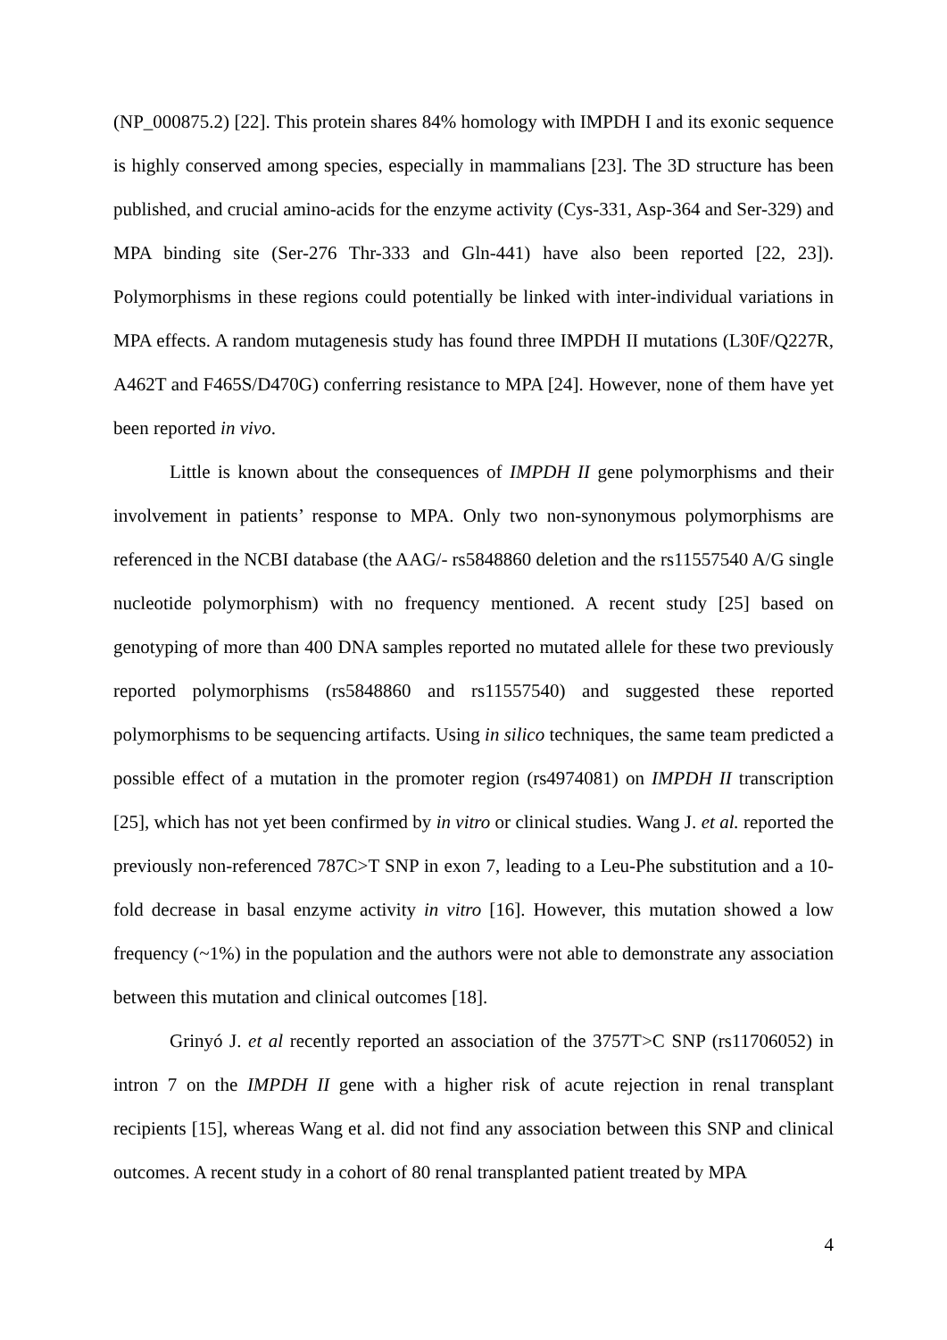(NP_000875.2) [22]. This protein shares 84% homology with IMPDH I and its exonic sequence is highly conserved among species, especially in mammalians [23]. The 3D structure has been published, and crucial amino-acids for the enzyme activity (Cys-331, Asp-364 and Ser-329) and MPA binding site (Ser-276 Thr-333 and Gln-441) have also been reported [22, 23]). Polymorphisms in these regions could potentially be linked with inter-individual variations in MPA effects. A random mutagenesis study has found three IMPDH II mutations (L30F/Q227R, A462T and F465S/D470G) conferring resistance to MPA [24]. However, none of them have yet been reported in vivo.
Little is known about the consequences of IMPDH II gene polymorphisms and their involvement in patients’ response to MPA. Only two non-synonymous polymorphisms are referenced in the NCBI database (the AAG/- rs5848860 deletion and the rs11557540 A/G single nucleotide polymorphism) with no frequency mentioned. A recent study [25] based on genotyping of more than 400 DNA samples reported no mutated allele for these two previously reported polymorphisms (rs5848860 and rs11557540) and suggested these reported polymorphisms to be sequencing artifacts. Using in silico techniques, the same team predicted a possible effect of a mutation in the promoter region (rs4974081) on IMPDH II transcription [25], which has not yet been confirmed by in vitro or clinical studies. Wang J. et al. reported the previously non-referenced 787C>T SNP in exon 7, leading to a Leu-Phe substitution and a 10-fold decrease in basal enzyme activity in vitro [16]. However, this mutation showed a low frequency (~1%) in the population and the authors were not able to demonstrate any association between this mutation and clinical outcomes [18].
Grinyó J. et al recently reported an association of the 3757T>C SNP (rs11706052) in intron 7 on the IMPDH II gene with a higher risk of acute rejection in renal transplant recipients [15], whereas Wang et al. did not find any association between this SNP and clinical outcomes. A recent study in a cohort of 80 renal transplanted patient treated by MPA
4